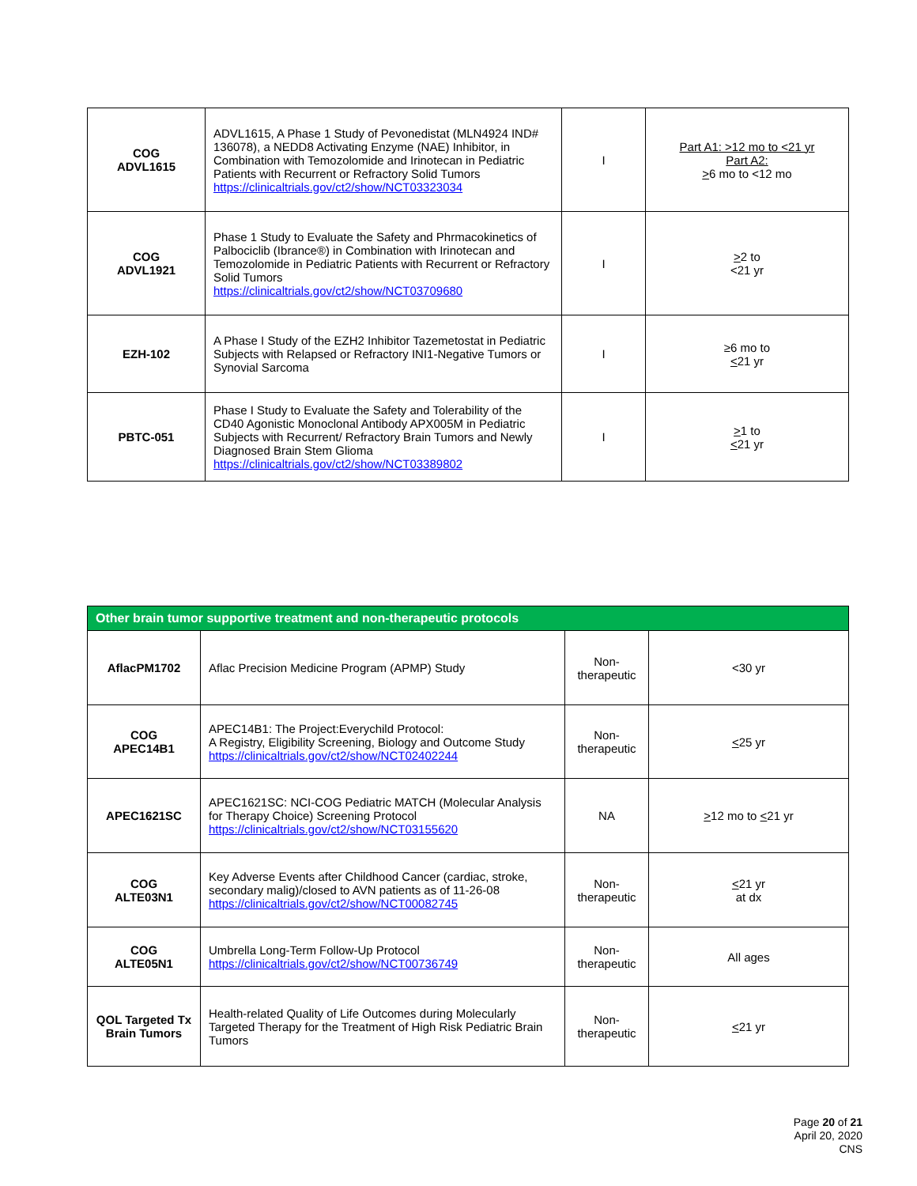| COG ADVL1615 | ADVL1615, A Phase 1 Study of Pevonedistat (MLN4924 IND# 136078), a NEDD8 Activating Enzyme (NAE) Inhibitor, in Combination with Temozolomide and Irinotecan in Pediatric Patients with Recurrent or Refractory Solid Tumors https://clinicaltrials.gov/ct2/show/NCT03323034 | I | Part A1: >12 mo to <21 yr Part A2: > 6 mo to <12 mo |
| COG ADVL1921 | Phase 1 Study to Evaluate the Safety and Phrmacokinetics of Palbociclib (Ibrance®) in Combination with Irinotecan and Temozolomide in Pediatric Patients with Recurrent or Refractory Solid Tumors https://clinicaltrials.gov/ct2/show/NCT03709680 | I | > 2 to <21 yr |
| EZH-102 | A Phase I Study of the EZH2 Inhibitor Tazemetostat in Pediatric Subjects with Relapsed or Refractory INI1-Negative Tumors or Synovial Sarcoma | I | ≥6 mo to < 21 yr |
| PBTC-051 | Phase I Study to Evaluate the Safety and Tolerability of the CD40 Agonistic Monoclonal Antibody APX005M in Pediatric Subjects with Recurrent/ Refractory Brain Tumors and Newly Diagnosed Brain Stem Glioma https://clinicaltrials.gov/ct2/show/NCT03389802 | I | > 1 to < 21 yr |
| Other brain tumor supportive treatment and non-therapeutic protocols | | | |
| --- | --- | --- | --- |
| AflacPM1702 | Aflac Precision Medicine Program (APMP) Study | Non-therapeutic | <30 yr |
| COG APEC14B1 | APEC14B1: The Project:Everychild Protocol: A Registry, Eligibility Screening, Biology and Outcome Study https://clinicaltrials.gov/ct2/show/NCT02402244 | Non-therapeutic | < 25 yr |
| APEC1621SC | APEC1621SC: NCI-COG Pediatric MATCH (Molecular Analysis for Therapy Choice) Screening Protocol https://clinicaltrials.gov/ct2/show/NCT03155620 | NA | > 12 mo to < 21 yr |
| COG ALTE03N1 | Key Adverse Events after Childhood Cancer (cardiac, stroke, secondary malig)/closed to AVN patients as of 11-26-08 https://clinicaltrials.gov/ct2/show/NCT00082745 | Non-therapeutic | < 21 yr at dx |
| COG ALTE05N1 | Umbrella Long-Term Follow-Up Protocol https://clinicaltrials.gov/ct2/show/NCT00736749 | Non-therapeutic | All ages |
| QOL Targeted Tx Brain Tumors | Health-related Quality of Life Outcomes during Molecularly Targeted Therapy for the Treatment of High Risk Pediatric Brain Tumors | Non-therapeutic | < 21 yr |
Page 20 of 21
April 20, 2020
CNS